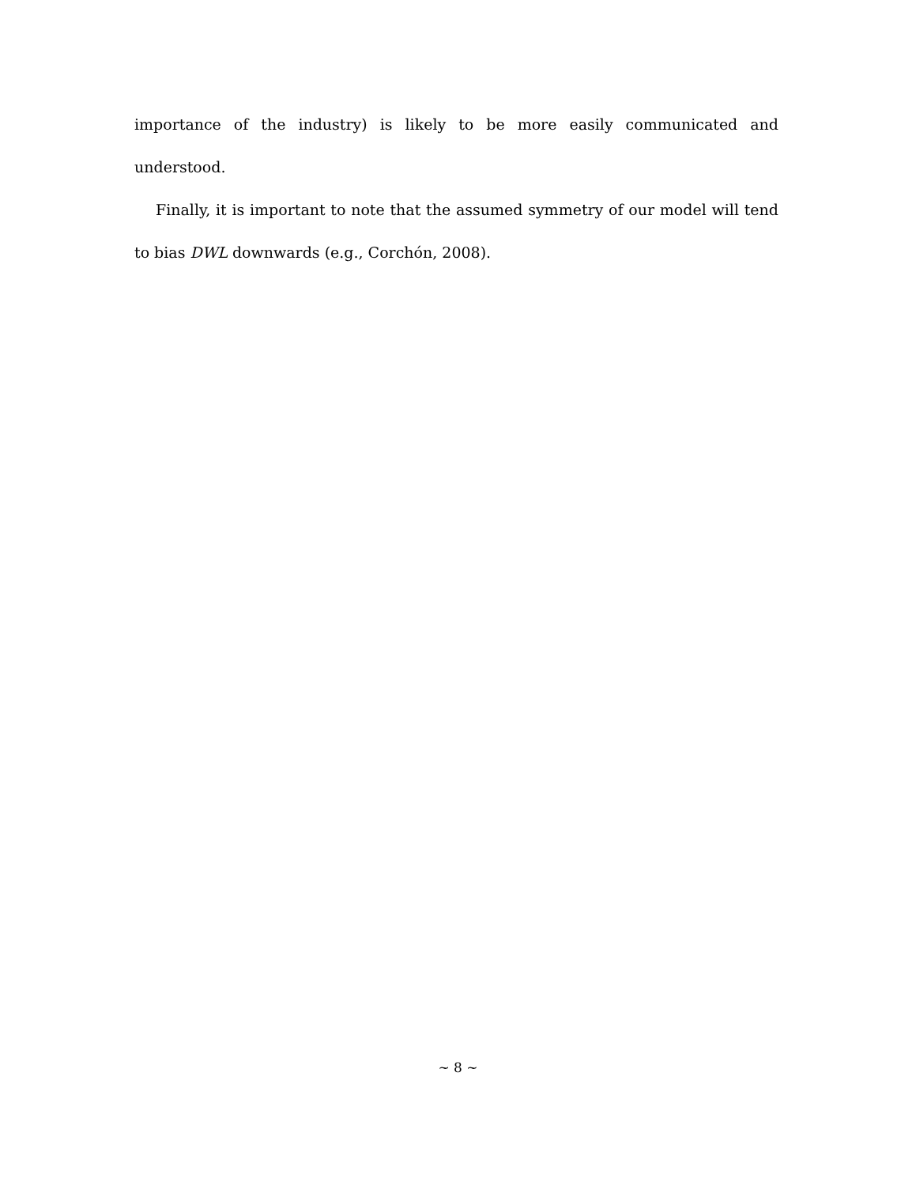importance of the industry) is likely to be more easily communicated and
understood.
Finally, it is important to note that the assumed symmetry of our model will tend to bias DWL downwards (e.g., Corchón, 2008).
~ 8 ~